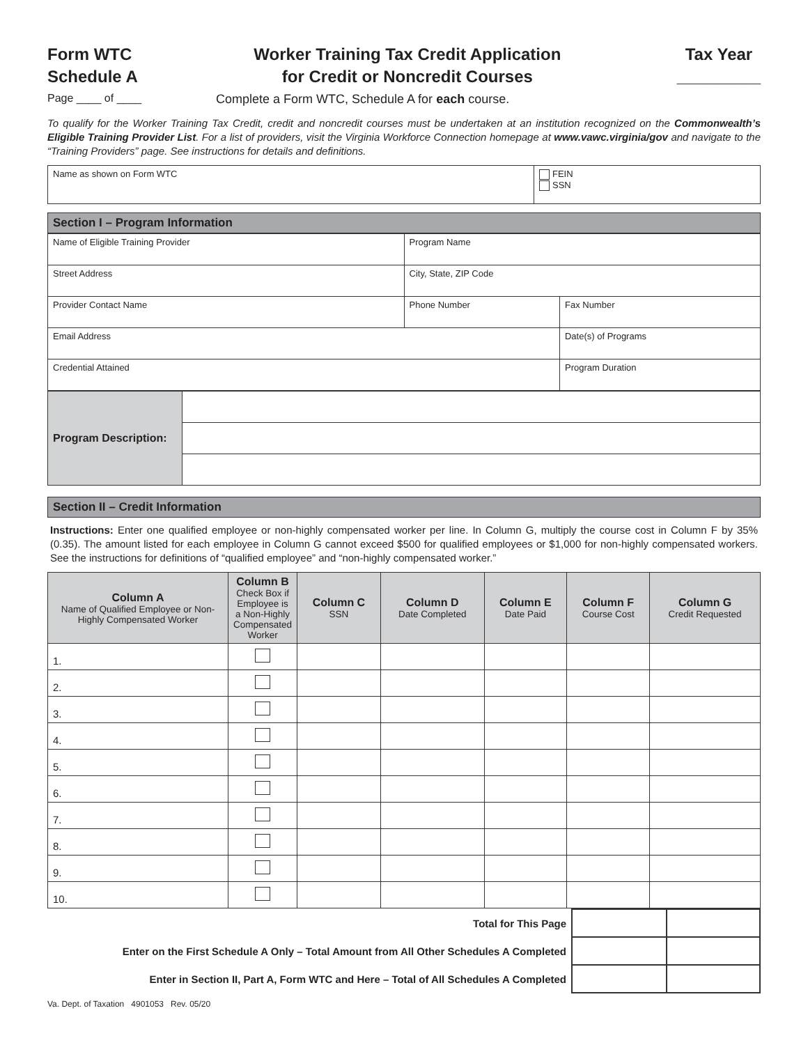Form WTC
Schedule A
Worker Training Tax Credit Application
for Credit or Noncredit Courses
Tax Year
_________
Page ____ of ____ Complete a Form WTC, Schedule A for each course.
To qualify for the Worker Training Tax Credit, credit and noncredit courses must be undertaken at an institution recognized on the Commonwealth’s Eligible Training Provider List. For a list of providers, visit the Virginia Workforce Connection homepage at www.vawc.virginia/gov and navigate to the “Training Providers” page. See instructions for details and definitions.
| Name as shown on Form WTC | FEIN SSN |
Section I – Program Information
| Name of Eligible Training Provider | Program Name | |
| Street Address | City, State, ZIP Code | |
| Provider Contact Name | Phone Number | Fax Number |
| Email Address | | Date(s) of Programs |
| Credential Attained | | Program Duration |
| Program Description: | |
Section II – Credit Information
Instructions: Enter one qualified employee or non-highly compensated worker per line. In Column G, multiply the course cost in Column F by 35% (0.35). The amount listed for each employee in Column G cannot exceed $500 for qualified employees or $1,000 for non-highly compensated workers. See the instructions for definitions of “qualified employee” and “non-highly compensated worker.”
| Column A Name of Qualified Employee or Non-Highly Compensated Worker | Column B Check Box if Employee is a Non-Highly Compensated Worker | Column C SSN | Column D Date Completed | Column E Date Paid | Column F Course Cost | Column G Credit Requested |
| --- | --- | --- | --- | --- | --- | --- |
| 1. | | | | | | |
| 2. | | | | | | |
| 3. | | | | | | |
| 4. | | | | | | |
| 5. | | | | | | |
| 6. | | | | | | |
| 7. | | | | | | |
| 8. | | | | | | |
| 9. | | | | | | |
| 10. | | | | | | |
| Total for This Page | | |
| Enter on the First Schedule A Only – Total Amount from All Other Schedules A Completed | | |
| Enter in Section II, Part A, Form WTC and Here – Total of All Schedules A Completed | | |
Va. Dept. of Taxation 4901053 Rev. 05/20